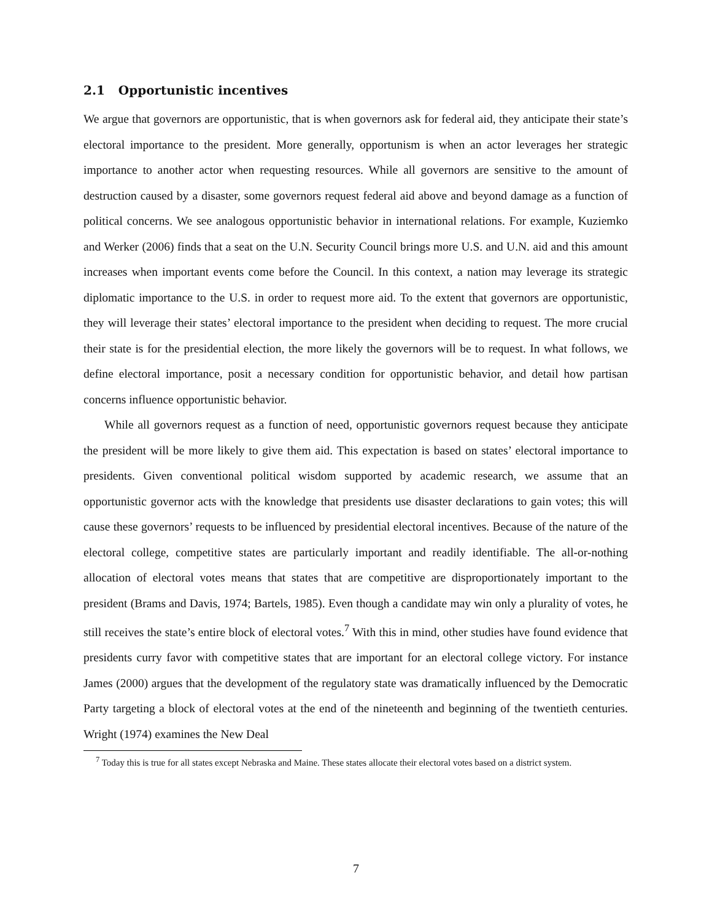2.1 Opportunistic incentives
We argue that governors are opportunistic, that is when governors ask for federal aid, they anticipate their state’s electoral importance to the president. More generally, opportunism is when an actor leverages her strategic importance to another actor when requesting resources. While all governors are sensitive to the amount of destruction caused by a disaster, some governors request federal aid above and beyond damage as a function of political concerns. We see analogous opportunistic behavior in international relations. For example, Kuziemko and Werker (2006) finds that a seat on the U.N. Security Council brings more U.S. and U.N. aid and this amount increases when important events come before the Council. In this context, a nation may leverage its strategic diplomatic importance to the U.S. in order to request more aid. To the extent that governors are opportunistic, they will leverage their states’ electoral importance to the president when deciding to request. The more crucial their state is for the presidential election, the more likely the governors will be to request. In what follows, we define electoral importance, posit a necessary condition for opportunistic behavior, and detail how partisan concerns influence opportunistic behavior.
While all governors request as a function of need, opportunistic governors request because they anticipate the president will be more likely to give them aid. This expectation is based on states’ electoral importance to presidents. Given conventional political wisdom supported by academic research, we assume that an opportunistic governor acts with the knowledge that presidents use disaster declarations to gain votes; this will cause these governors’ requests to be influenced by presidential electoral incentives. Because of the nature of the electoral college, competitive states are particularly important and readily identifiable. The all-or-nothing allocation of electoral votes means that states that are competitive are disproportionately important to the president (Brams and Davis, 1974; Bartels, 1985). Even though a candidate may win only a plurality of votes, he still receives the state’s entire block of electoral votes.<sup>7</sup> With this in mind, other studies have found evidence that presidents curry favor with competitive states that are important for an electoral college victory. For instance James (2000) argues that the development of the regulatory state was dramatically influenced by the Democratic Party targeting a block of electoral votes at the end of the nineteenth and beginning of the twentieth centuries. Wright (1974) examines the New Deal
<sup>7</sup> Today this is true for all states except Nebraska and Maine. These states allocate their electoral votes based on a district system.
7